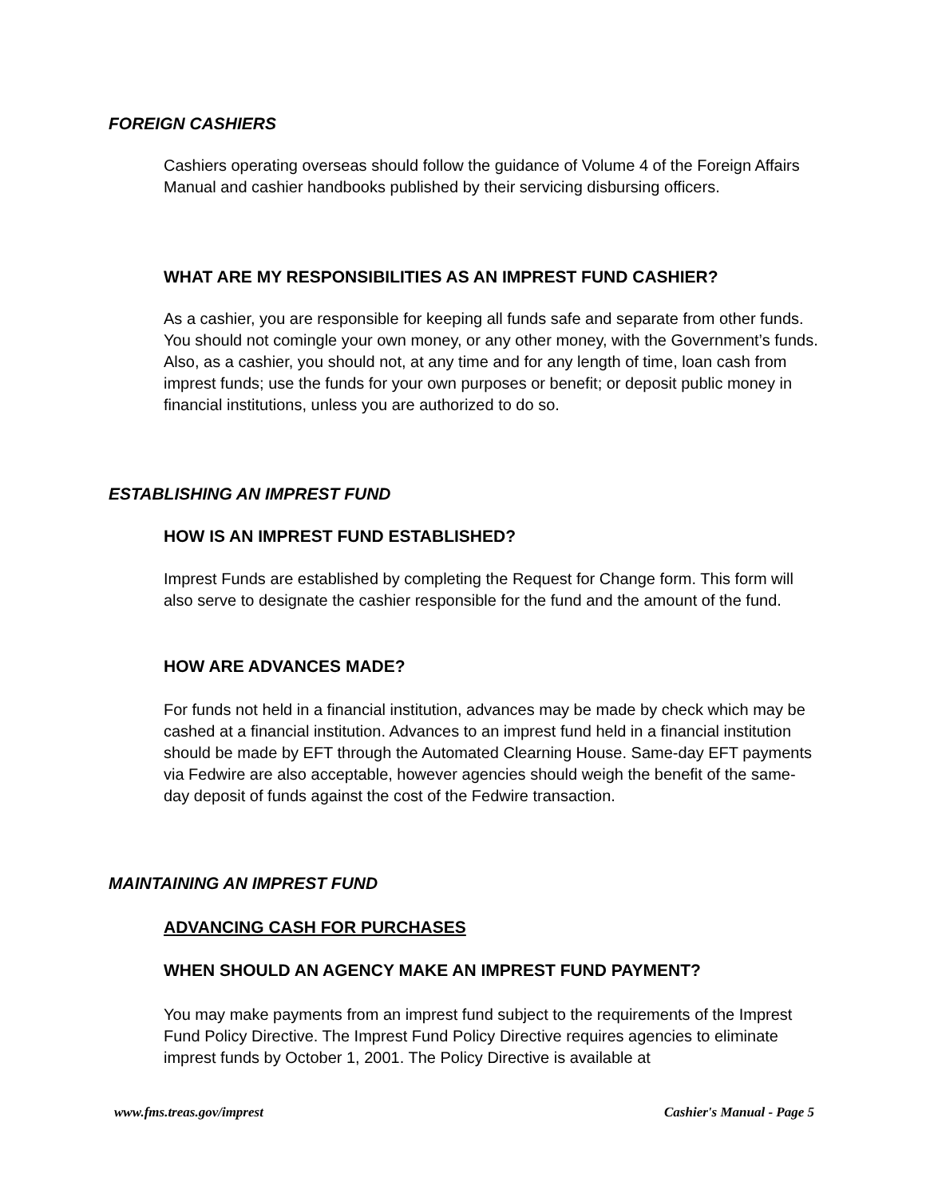FOREIGN CASHIERS
Cashiers operating overseas should follow the guidance of Volume 4 of the Foreign Affairs Manual and cashier handbooks published by their servicing disbursing officers.
WHAT ARE MY RESPONSIBILITIES AS AN IMPREST FUND CASHIER?
As a cashier, you are responsible for keeping all funds safe and separate from other funds. You should not comingle your own money, or any other money, with the Government’s funds. Also, as a cashier, you should not, at any time and for any length of time, loan cash from imprest funds; use the funds for your own purposes or benefit; or deposit public money in financial institutions, unless you are authorized to do so.
ESTABLISHING AN IMPREST FUND
HOW IS AN IMPREST FUND ESTABLISHED?
Imprest Funds are established by completing the Request for Change form. This form will also serve to designate the cashier responsible for the fund and the amount of the fund.
HOW ARE ADVANCES MADE?
For funds not held in a financial institution, advances may be made by check which may be cashed at a financial institution. Advances to an imprest fund held in a financial institution should be made by EFT through the Automated Clearning House. Same-day EFT payments via Fedwire are also acceptable, however agencies should weigh the benefit of the same-day deposit of funds against the cost of the Fedwire transaction.
MAINTAINING AN IMPREST FUND
ADVANCING CASH FOR PURCHASES
WHEN SHOULD AN AGENCY MAKE AN IMPREST FUND PAYMENT?
You may make payments from an imprest fund subject to the requirements of the Imprest Fund Policy Directive. The Imprest Fund Policy Directive requires agencies to eliminate imprest funds by October 1, 2001. The Policy Directive is available at
www.fms.treas.gov/imprest Cashier's Manual - Page 5